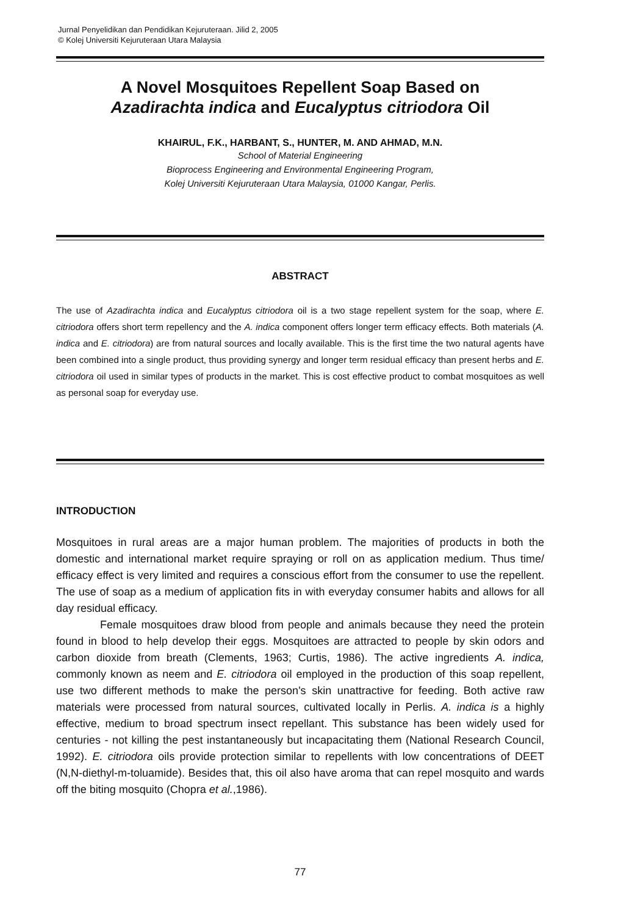Jurnal Penyelidikan dan Pendidikan Kejuruteraan. Jilid 2, 2005
© Kolej Universiti Kejuruteraan Utara Malaysia
A Novel Mosquitoes Repellent Soap Based on
Azadirachta indica and Eucalyptus citriodora Oil
KHAIRUL, F.K., HARBANT, S., HUNTER, M. AND AHMAD, M.N.
School of Material Engineering
Bioprocess Engineering and Environmental Engineering Program,
Kolej Universiti Kejuruteraan Utara Malaysia, 01000 Kangar, Perlis.
ABSTRACT
The use of Azadirachta indica and Eucalyptus citriodora oil is a two stage repellent system for the soap, where E. citriodora offers short term repellency and the A. indica component offers longer term efficacy effects. Both materials (A. indica and E. citriodora) are from natural sources and locally available. This is the first time the two natural agents have been combined into a single product, thus providing synergy and longer term residual efficacy than present herbs and E. citriodora oil used in similar types of products in the market. This is cost effective product to combat mosquitoes as well as personal soap for everyday use.
INTRODUCTION
Mosquitoes in rural areas are a major human problem. The majorities of products in both the domestic and international market require spraying or roll on as application medium. Thus time/ efficacy effect is very limited and requires a conscious effort from the consumer to use the repellent. The use of soap as a medium of application fits in with everyday consumer habits and allows for all day residual efficacy.
Female mosquitoes draw blood from people and animals because they need the protein found in blood to help develop their eggs. Mosquitoes are attracted to people by skin odors and carbon dioxide from breath (Clements, 1963; Curtis, 1986). The active ingredients A. indica, commonly known as neem and E. citriodora oil employed in the production of this soap repellent, use two different methods to make the person's skin unattractive for feeding. Both active raw materials were processed from natural sources, cultivated locally in Perlis. A. indica is a highly effective, medium to broad spectrum insect repellant. This substance has been widely used for centuries - not killing the pest instantaneously but incapacitating them (National Research Council, 1992). E. citriodora oils provide protection similar to repellents with low concentrations of DEET (N,N-diethyl-m-toluamide). Besides that, this oil also have aroma that can repel mosquito and wards off the biting mosquito (Chopra et al.,1986).
77